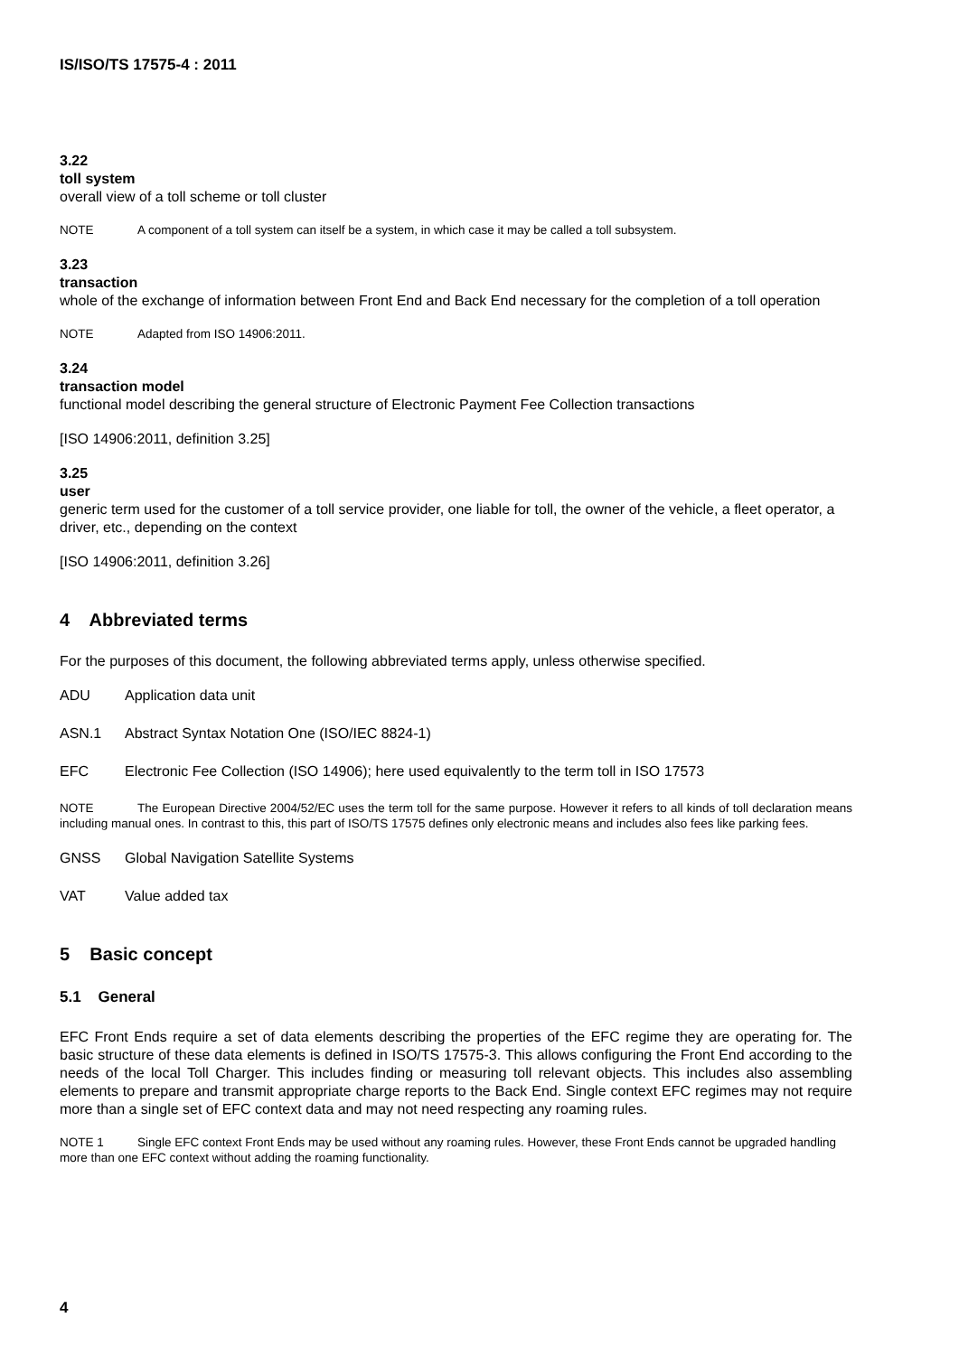IS/ISO/TS 17575-4 : 2011
3.22
toll system
overall view of a toll scheme or toll cluster
NOTE A component of a toll system can itself be a system, in which case it may be called a toll subsystem.
3.23
transaction
whole of the exchange of information between Front End and Back End necessary for the completion of a toll operation
NOTE Adapted from ISO 14906:2011.
3.24
transaction model
functional model describing the general structure of Electronic Payment Fee Collection transactions
[ISO 14906:2011, definition 3.25]
3.25
user
generic term used for the customer of a toll service provider, one liable for toll, the owner of the vehicle, a fleet operator, a driver, etc., depending on the context
[ISO 14906:2011, definition 3.26]
4 Abbreviated terms
For the purposes of this document, the following abbreviated terms apply, unless otherwise specified.
ADU Application data unit
ASN.1 Abstract Syntax Notation One (ISO/IEC 8824-1)
EFC Electronic Fee Collection (ISO 14906); here used equivalently to the term toll in ISO 17573
NOTE The European Directive 2004/52/EC uses the term toll for the same purpose. However it refers to all kinds of toll declaration means including manual ones. In contrast to this, this part of ISO/TS 17575 defines only electronic means and includes also fees like parking fees.
GNSS Global Navigation Satellite Systems
VAT Value added tax
5 Basic concept
5.1 General
EFC Front Ends require a set of data elements describing the properties of the EFC regime they are operating for. The basic structure of these data elements is defined in ISO/TS 17575-3. This allows configuring the Front End according to the needs of the local Toll Charger. This includes finding or measuring toll relevant objects. This includes also assembling elements to prepare and transmit appropriate charge reports to the Back End. Single context EFC regimes may not require more than a single set of EFC context data and may not need respecting any roaming rules.
NOTE 1 Single EFC context Front Ends may be used without any roaming rules. However, these Front Ends cannot be upgraded handling more than one EFC context without adding the roaming functionality.
4